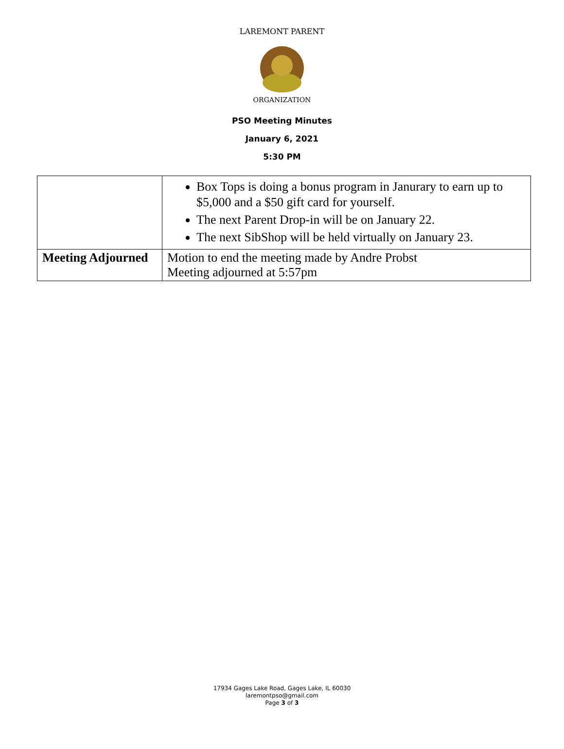LAREMONT PARENT
ORGANIZATION
PSO Meeting Minutes
January 6, 2021
5:30 PM
| | Box Tops is doing a bonus program in Janurary to earn up to $5,000 and a $50 gift card for yourself. The next Parent Drop-in will be on January 22. The next SibShop will be held virtually on January 23. |
| Meeting Adjourned | Motion to end the meeting made by Andre Probst Meeting adjourned at 5:57pm |
17934 Gages Lake Road, Gages Lake, IL 60030
laremontpso@gmail.com
Page 3 of 3